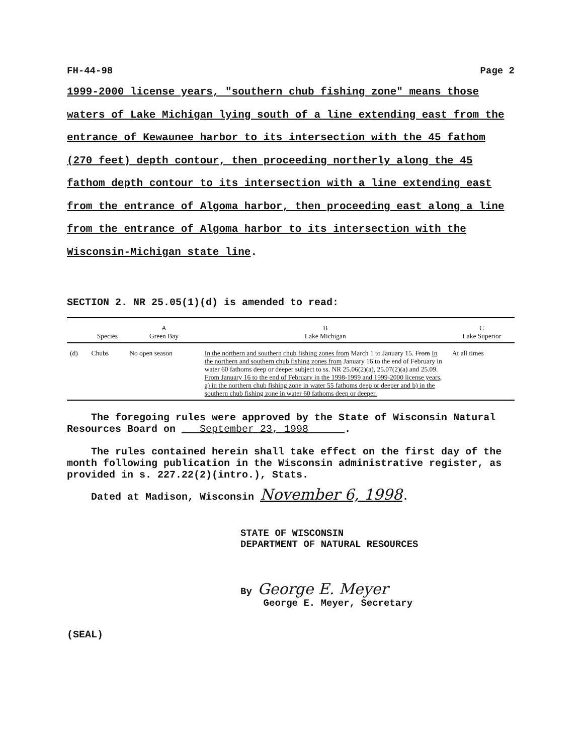FH-44-98 Page 2
1999-2000 license years, "southern chub fishing zone" means those waters of Lake Michigan lying south of a line extending east from the entrance of Kewaunee harbor to its intersection with the 45 fathom (270 feet) depth contour, then proceeding northerly along the 45 fathom depth contour to its intersection with a line extending east from the entrance of Algoma harbor, then proceeding east along a line from the entrance of Algoma harbor to its intersection with the Wisconsin-Michigan state line.
SECTION 2. NR 25.05(1)(d) is amended to read:
| | Species | A Green Bay | B Lake Michigan | C Lake Superior |
| --- | --- | --- | --- | --- |
| (d) | Chubs | No open season | In the northern and southern chub fishing zones from March 1 to January 15. From In the northern and southern chub fishing zones from January 16 to the end of February in water 60 fathoms deep or deeper subject to ss. NR 25.06(2)(a), 25.07(2)(a) and 25.09. From January 16 to the end of February in the 1998-1999 and 1999-2000 license years, a) in the northern chub fishing zone in water 55 fathoms deep or deeper and b) in the southern chub fishing zone in water 60 fathoms deep or deeper. | At all times |
The foregoing rules were approved by the State of Wisconsin Natural Resources Board on September 23, 1998 .
The rules contained herein shall take effect on the first day of the month following publication in the Wisconsin administrative register, as provided in s. 227.22(2)(intro.), Stats.
Dated at Madison, Wisconsin November 6, 1998.
STATE OF WISCONSIN
DEPARTMENT OF NATURAL RESOURCES
By George E. Meyer
George E. Meyer, Secretary
(SEAL)